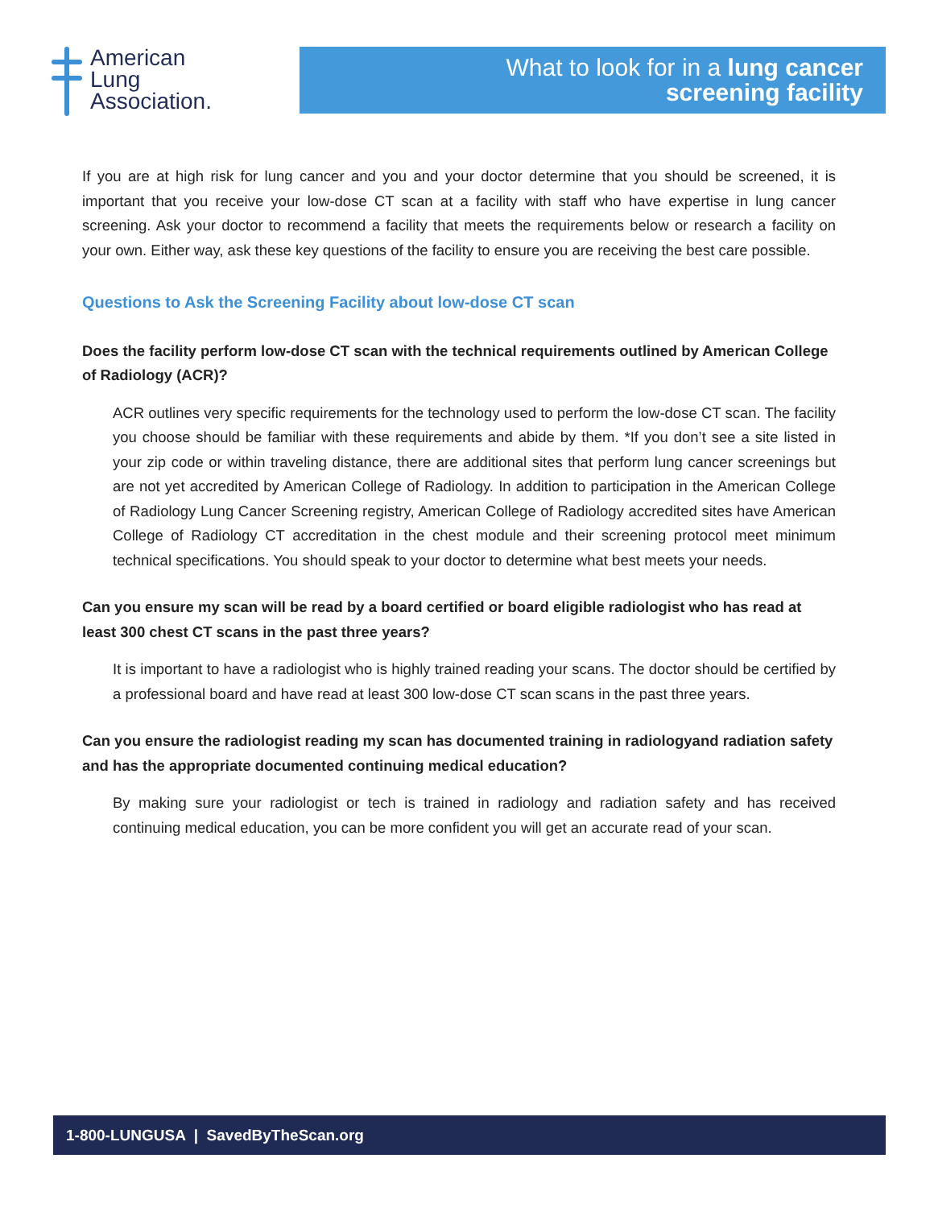American
Lung
Association.
What to look for in a lung cancer
screening facility
If you are at high risk for lung cancer and you and your doctor determine that you should be screened, it is important that you receive your low-dose CT scan at a facility with staff who have expertise in lung cancer screening. Ask your doctor to recommend a facility that meets the requirements below or research a facility on your own. Either way, ask these key questions of the facility to ensure you are receiving the best care possible.
Questions to Ask the Screening Facility about low-dose CT scan
Does the facility perform low-dose CT scan with the technical requirements outlined by American College of Radiology (ACR)?
ACR outlines very specific requirements for the technology used to perform the low-dose CT scan. The facility you choose should be familiar with these requirements and abide by them. *If you don’t see a site listed in your zip code or within traveling distance, there are additional sites that perform lung cancer screenings but are not yet accredited by American College of Radiology. In addition to participation in the American College of Radiology Lung Cancer Screening registry, American College of Radiology accredited sites have American College of Radiology CT accreditation in the chest module and their screening protocol meet minimum technical specifications. You should speak to your doctor to determine what best meets your needs.
Can you ensure my scan will be read by a board certified or board eligible radiologist who has read at least 300 chest CT scans in the past three years?
It is important to have a radiologist who is highly trained reading your scans. The doctor should be certified by a professional board and have read at least 300 low-dose CT scan scans in the past three years.
Can you ensure the radiologist reading my scan has documented training in radiologyand radiation safety and has the appropriate documented continuing medical education?
By making sure your radiologist or tech is trained in radiology and radiation safety and has received continuing medical education, you can be more confident you will get an accurate read of your scan.
1-800-LUNGUSA | SavedByTheScan.org